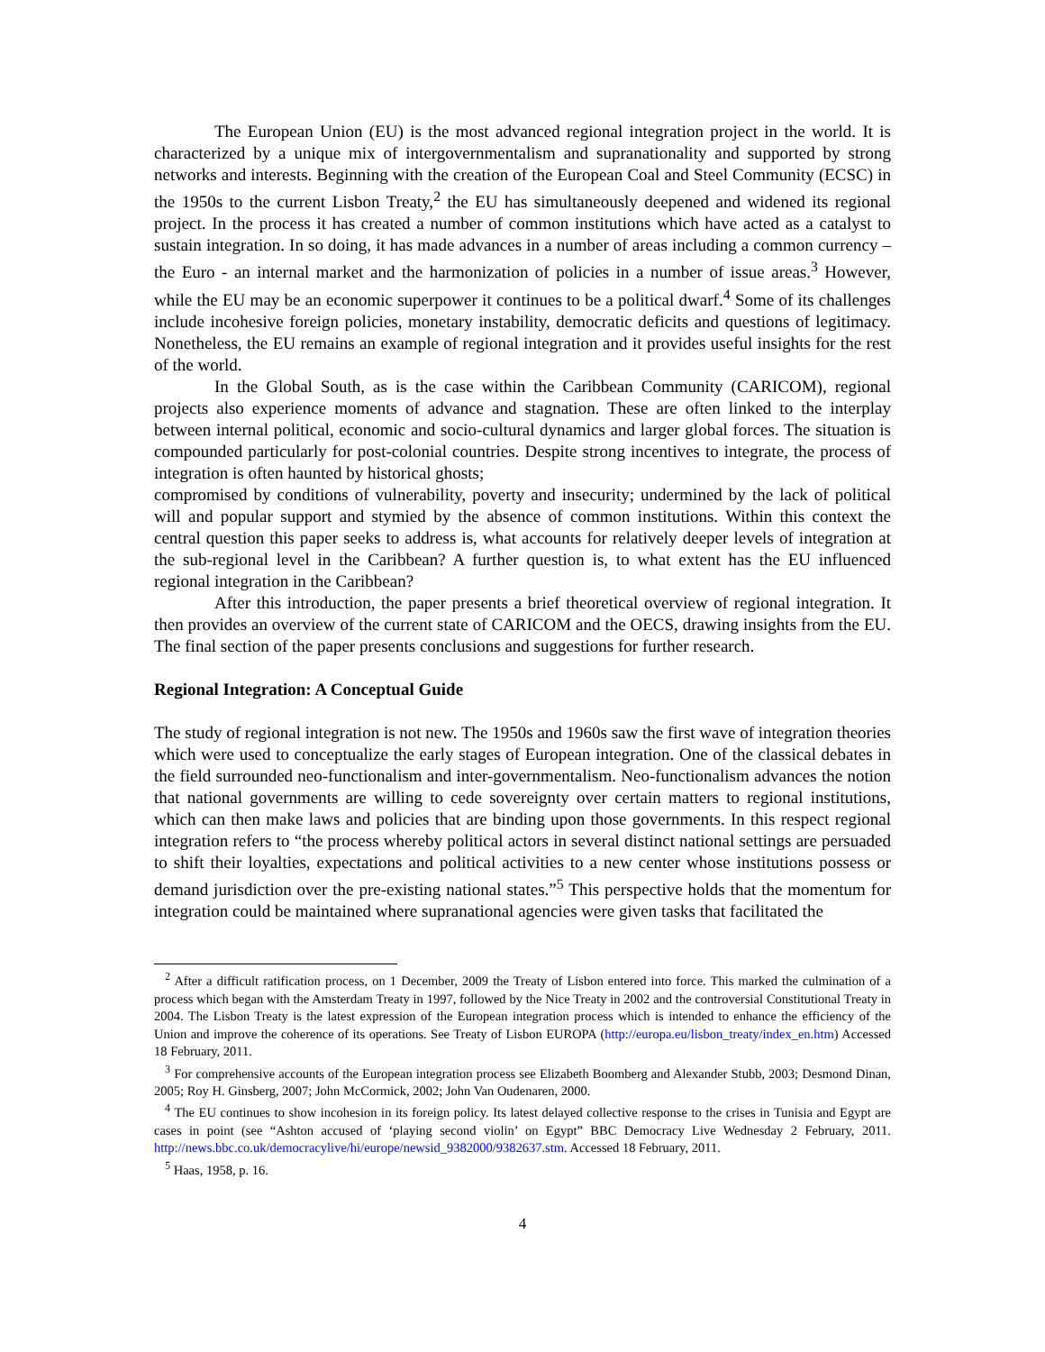The European Union (EU) is the most advanced regional integration project in the world. It is characterized by a unique mix of intergovernmentalism and supranationality and supported by strong networks and interests. Beginning with the creation of the European Coal and Steel Community (ECSC) in the 1950s to the current Lisbon Treaty,<sup>2</sup> the EU has simultaneously deepened and widened its regional project. In the process it has created a number of common institutions which have acted as a catalyst to sustain integration. In so doing, it has made advances in a number of areas including a common currency – the Euro - an internal market and the harmonization of policies in a number of issue areas.<sup>3</sup> However, while the EU may be an economic superpower it continues to be a political dwarf.<sup>4</sup> Some of its challenges include incohesive foreign policies, monetary instability, democratic deficits and questions of legitimacy. Nonetheless, the EU remains an example of regional integration and it provides useful insights for the rest of the world.
In the Global South, as is the case within the Caribbean Community (CARICOM), regional projects also experience moments of advance and stagnation. These are often linked to the interplay between internal political, economic and socio-cultural dynamics and larger global forces. The situation is compounded particularly for post-colonial countries. Despite strong incentives to integrate, the process of integration is often haunted by historical ghosts;
compromised by conditions of vulnerability, poverty and insecurity; undermined by the lack of political will and popular support and stymied by the absence of common institutions. Within this context the central question this paper seeks to address is, what accounts for relatively deeper levels of integration at the sub-regional level in the Caribbean? A further question is, to what extent has the EU influenced regional integration in the Caribbean?
After this introduction, the paper presents a brief theoretical overview of regional integration. It then provides an overview of the current state of CARICOM and the OECS, drawing insights from the EU. The final section of the paper presents conclusions and suggestions for further research.
Regional Integration: A Conceptual Guide
The study of regional integration is not new. The 1950s and 1960s saw the first wave of integration theories which were used to conceptualize the early stages of European integration. One of the classical debates in the field surrounded neo-functionalism and inter-governmentalism. Neo-functionalism advances the notion that national governments are willing to cede sovereignty over certain matters to regional institutions, which can then make laws and policies that are binding upon those governments. In this respect regional integration refers to “the process whereby political actors in several distinct national settings are persuaded to shift their loyalties, expectations and political activities to a new center whose institutions possess or demand jurisdiction over the pre-existing national states.”<sup>5</sup> This perspective holds that the momentum for integration could be maintained where supranational agencies were given tasks that facilitated the
<sup>2</sup> After a difficult ratification process, on 1 December, 2009 the Treaty of Lisbon entered into force. This marked the culmination of a process which began with the Amsterdam Treaty in 1997, followed by the Nice Treaty in 2002 and the controversial Constitutional Treaty in 2004. The Lisbon Treaty is the latest expression of the European integration process which is intended to enhance the efficiency of the Union and improve the coherence of its operations. See Treaty of Lisbon EUROPA (http://europa.eu/lisbon_treaty/index_en.htm) Accessed 18 February, 2011.
<sup>3</sup> For comprehensive accounts of the European integration process see Elizabeth Boomberg and Alexander Stubb, 2003; Desmond Dinan, 2005; Roy H. Ginsberg, 2007; John McCormick, 2002; John Van Oudenaren, 2000.
<sup>4</sup> The EU continues to show incohesion in its foreign policy. Its latest delayed collective response to the crises in Tunisia and Egypt are cases in point (see “Ashton accused of ‘playing second violin’ on Egypt” BBC Democracy Live Wednesday 2 February, 2011. http://news.bbc.co.uk/democracylive/hi/europe/newsid_9382000/9382637.stm. Accessed 18 February, 2011.
<sup>5</sup> Haas, 1958, p. 16.
4